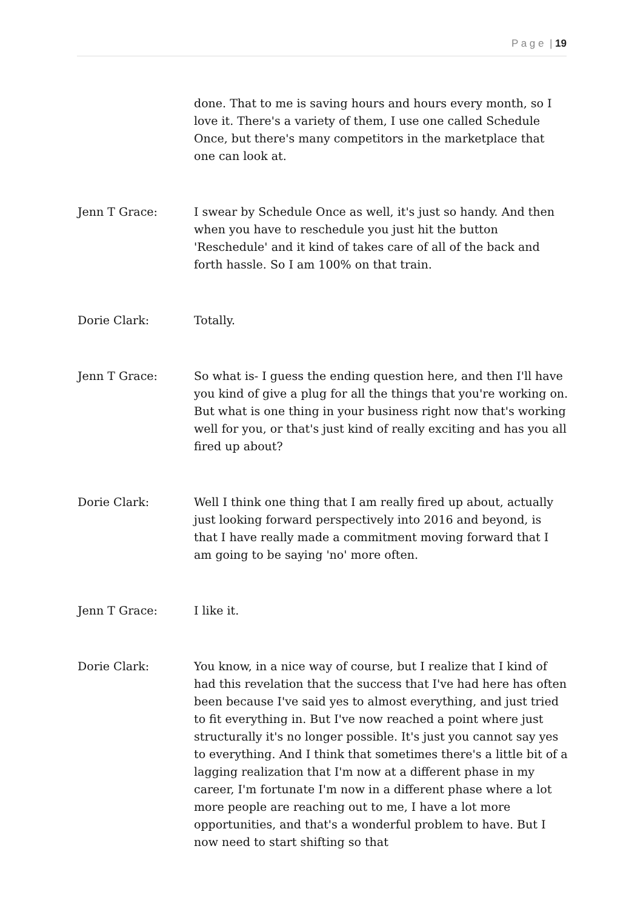P a g e | 19
done. That to me is saving hours and hours every month, so I love it. There's a variety of them, I use one called Schedule Once, but there's many competitors in the marketplace that one can look at.
Jenn T Grace: I swear by Schedule Once as well, it's just so handy. And then when you have to reschedule you just hit the button 'Reschedule' and it kind of takes care of all of the back and forth hassle. So I am 100% on that train.
Dorie Clark: Totally.
Jenn T Grace: So what is- I guess the ending question here, and then I'll have you kind of give a plug for all the things that you're working on. But what is one thing in your business right now that's working well for you, or that's just kind of really exciting and has you all fired up about?
Dorie Clark: Well I think one thing that I am really fired up about, actually just looking forward perspectively into 2016 and beyond, is that I have really made a commitment moving forward that I am going to be saying 'no' more often.
Jenn T Grace: I like it.
Dorie Clark: You know, in a nice way of course, but I realize that I kind of had this revelation that the success that I've had here has often been because I've said yes to almost everything, and just tried to fit everything in. But I've now reached a point where just structurally it's no longer possible. It's just you cannot say yes to everything. And I think that sometimes there's a little bit of a lagging realization that I'm now at a different phase in my career, I'm fortunate I'm now in a different phase where a lot more people are reaching out to me, I have a lot more opportunities, and that's a wonderful problem to have. But I now need to start shifting so that